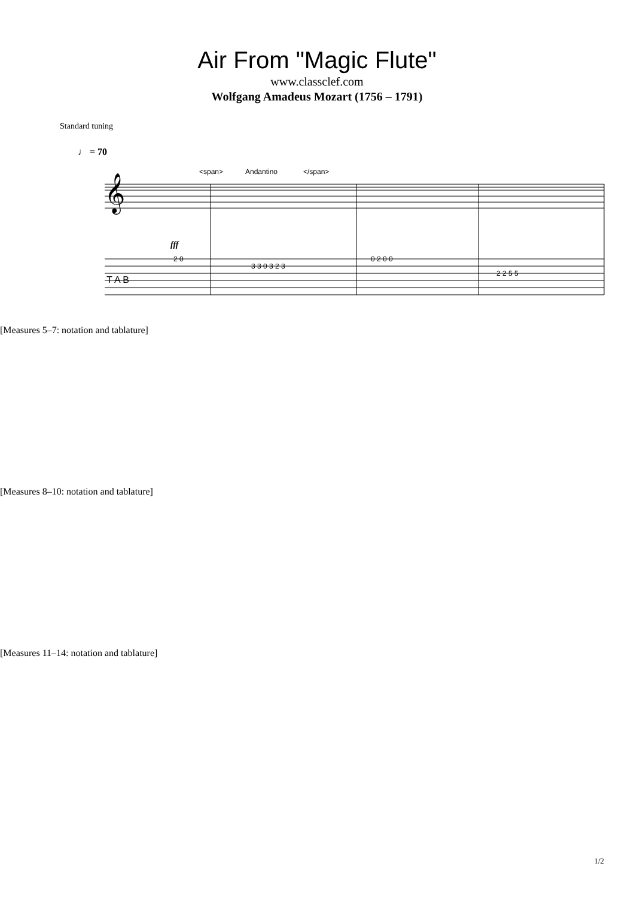Air From "Magic Flute"
www.classclef.com
Wolfgang Amadeus Mozart (1756 – 1791)
Standard tuning
♩ = 70
<span>
Andantino
</span>
𝄞
fff
T A B
2 0
3 3 0 3 2 3
0 2 0 0
2 2 5 5
[Measures 5–7: notation and tablature]
[Measures 8–10: notation and tablature]
[Measures 11–14: notation and tablature]
1/2